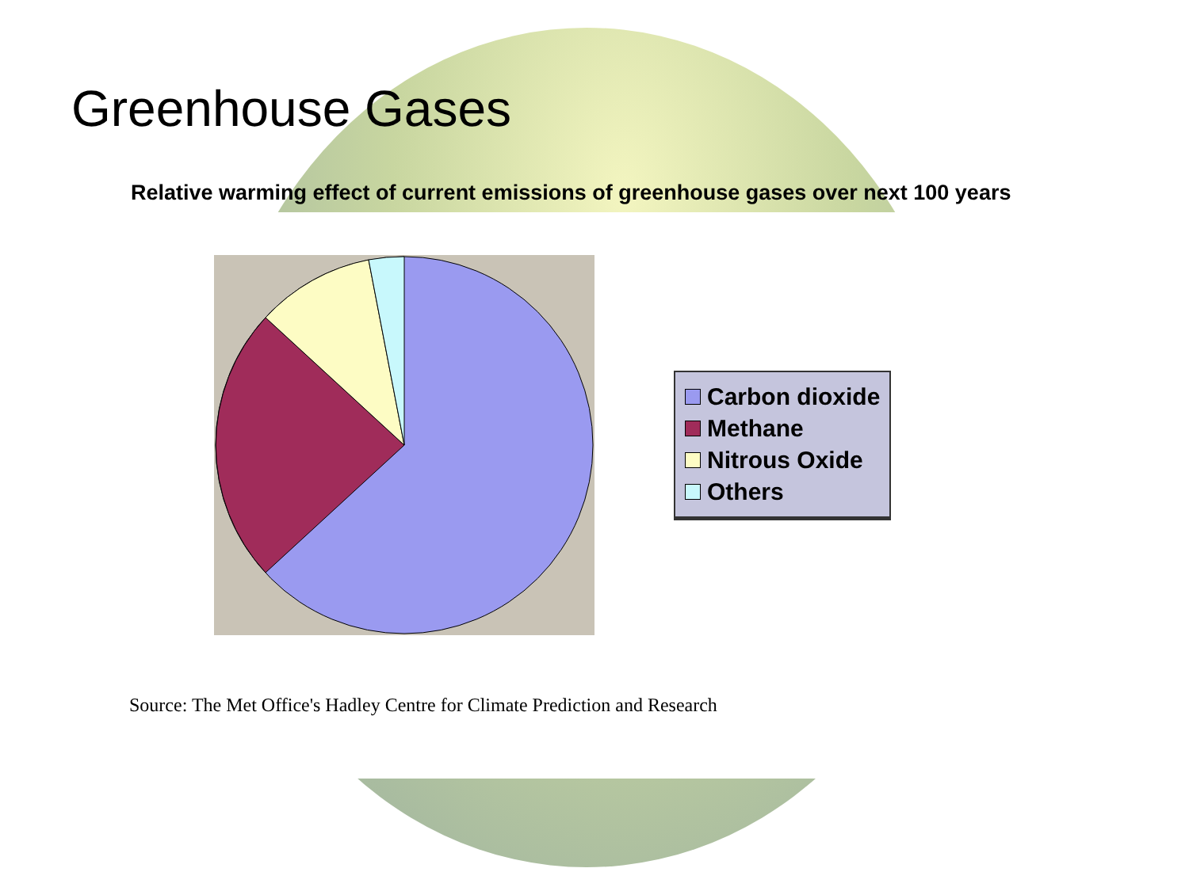Greenhouse Gases
Relative warming effect of current emissions of greenhouse gases over next 100 years
Carbon dioxide
Methane
Nitrous Oxide
Others
Source: The Met Office's Hadley Centre for Climate Prediction and Research